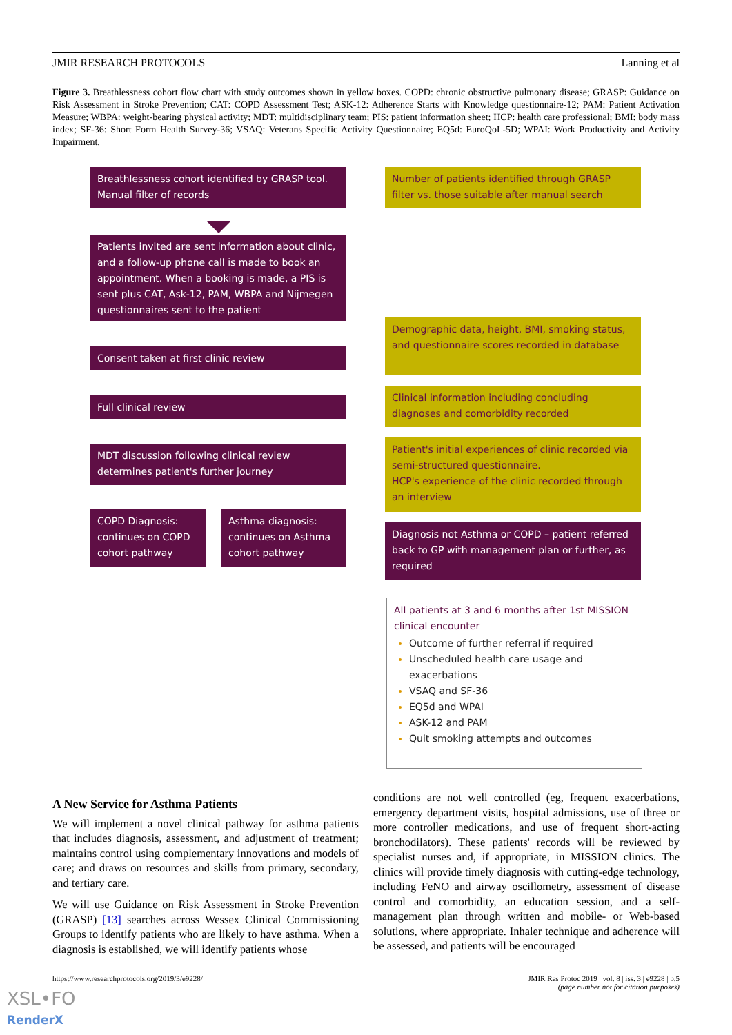JMIR RESEARCH PROTOCOLS Lanning et al
Figure 3. Breathlessness cohort flow chart with study outcomes shown in yellow boxes. COPD: chronic obstructive pulmonary disease; GRASP: Guidance on Risk Assessment in Stroke Prevention; CAT: COPD Assessment Test; ASK-12: Adherence Starts with Knowledge questionnaire-12; PAM: Patient Activation Measure; WBPA: weight-bearing physical activity; MDT: multidisciplinary team; PIS: patient information sheet; HCP: health care professional; BMI: body mass index; SF-36: Short Form Health Survey-36; VSAQ: Veterans Specific Activity Questionnaire; EQ5d: EuroQoL-5D; WPAI: Work Productivity and Activity Impairment.
Breathlessness cohort identified by GRASP tool. Manual filter of records
Number of patients identified through GRASP filter vs. those suitable after manual search
Patients invited are sent information about clinic, and a follow-up phone call is made to book an appointment. When a booking is made, a PIS is sent plus CAT, Ask-12, PAM, WBPA and Nijmegen questionnaires sent to the patient
Demographic data, height, BMI, smoking status, and questionnaire scores recorded in database
Consent taken at first clinic review
Clinical information including concluding diagnoses and comorbidity recorded
Full clinical review
Patient's initial experiences of clinic recorded via semi-structured questionnaire.
HCP's experience of the clinic recorded through an interview
MDT discussion following clinical review determines patient's further journey
COPD Diagnosis: continues on COPD cohort pathway
Asthma diagnosis: continues on Asthma cohort pathway
Diagnosis not Asthma or COPD – patient referred back to GP with management plan or further, as required
All patients at 3 and 6 months after 1st MISSION clinical encounter
Outcome of further referral if required
Unscheduled health care usage and exacerbations
VSAQ and SF-36
EQ5d and WPAI
ASK-12 and PAM
Quit smoking attempts and outcomes
A New Service for Asthma Patients
We will implement a novel clinical pathway for asthma patients that includes diagnosis, assessment, and adjustment of treatment; maintains control using complementary innovations and models of care; and draws on resources and skills from primary, secondary, and tertiary care.
We will use Guidance on Risk Assessment in Stroke Prevention (GRASP) [13] searches across Wessex Clinical Commissioning Groups to identify patients who are likely to have asthma. When a diagnosis is established, we will identify patients whose
conditions are not well controlled (eg, frequent exacerbations, emergency department visits, hospital admissions, use of three or more controller medications, and use of frequent short-acting bronchodilators). These patients' records will be reviewed by specialist nurses and, if appropriate, in MISSION clinics. The clinics will provide timely diagnosis with cutting-edge technology, including FeNO and airway oscillometry, assessment of disease control and comorbidity, an education session, and a self-management plan through written and mobile- or Web-based solutions, where appropriate. Inhaler technique and adherence will be assessed, and patients will be encouraged
https://www.researchprotocols.org/2019/3/e9228/
JMIR Res Protoc 2019 | vol. 8 | iss. 3 | e9228 | p.5
(page number not for citation purposes)
XSL•FO
RenderX